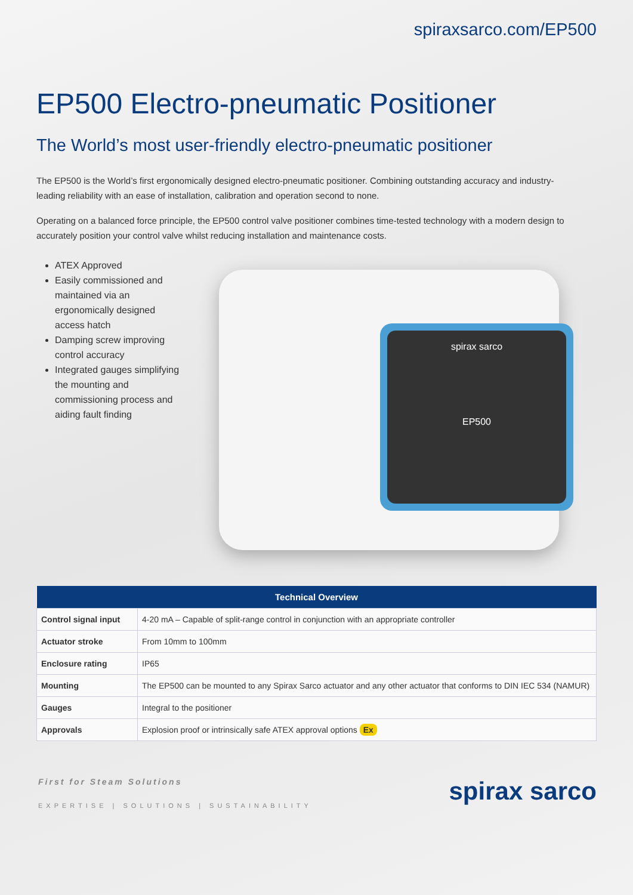spiraxsarco.com/EP500
EP500 Electro-pneumatic Positioner
The World’s most user-friendly electro-pneumatic positioner
The EP500 is the World’s first ergonomically designed electro-pneumatic positioner. Combining outstanding accuracy and industry-leading reliability with an ease of installation, calibration and operation second to none.
Operating on a balanced force principle, the EP500 control valve positioner combines time-tested technology with a modern design to accurately position your control valve whilst reducing installation and maintenance costs.
ATEX Approved
Easily commissioned and maintained via an ergonomically designed access hatch
Damping screw improving control accuracy
Integrated gauges simplifying the mounting and commissioning process and aiding fault finding
spirax sarco
EP500
| Technical Overview | |
| --- | --- |
| Control signal input | 4-20 mA – Capable of split-range control in conjunction with an appropriate controller |
| Actuator stroke | From 10mm to 100mm |
| Enclosure rating | IP65 |
| Mounting | The EP500 can be mounted to any Spirax Sarco actuator and any other actuator that conforms to DIN IEC 534 (NAMUR) |
| Gauges | Integral to the positioner |
| Approvals | Explosion proof or intrinsically safe ATEX approval options Ex |
First for Steam Solutions
EXPERTISE | SOLUTIONS | SUSTAINABILITY
spirax sarco